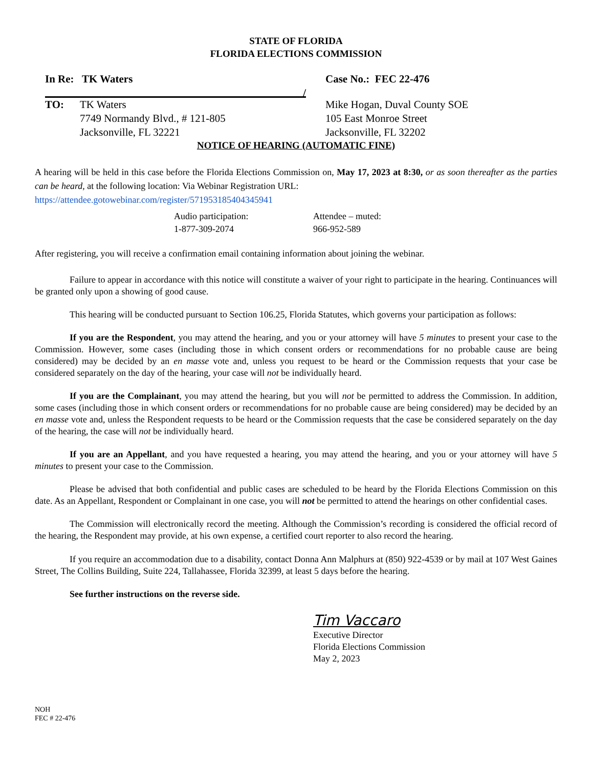STATE OF FLORIDA
FLORIDA ELECTIONS COMMISSION
In Re: TK Waters
/
Case No.: FEC 22-476
TO: TK Waters
7749 Normandy Blvd., # 121-805
Jacksonville, FL 32221
Mike Hogan, Duval County SOE
105 East Monroe Street
Jacksonville, FL 32202
NOTICE OF HEARING (AUTOMATIC FINE)
A hearing will be held in this case before the Florida Elections Commission on, May 17, 2023 at 8:30, or as soon thereafter as the parties can be heard, at the following location: Via Webinar Registration URL:
https://attendee.gotowebinar.com/register/5719531854043459​41
Audio participation:
1-877-309-2074
Attendee – muted:
966-952-589
After registering, you will receive a confirmation email containing information about joining the webinar.
Failure to appear in accordance with this notice will constitute a waiver of your right to participate in the hearing. Continuances will be granted only upon a showing of good cause.
This hearing will be conducted pursuant to Section 106.25, Florida Statutes, which governs your participation as follows:
If you are the Respondent, you may attend the hearing, and you or your attorney will have 5 minutes to present your case to the Commission. However, some cases (including those in which consent orders or recommendations for no probable cause are being considered) may be decided by an en masse vote and, unless you request to be heard or the Commission requests that your case be considered separately on the day of the hearing, your case will not be individually heard.
If you are the Complainant, you may attend the hearing, but you will not be permitted to address the Commission. In addition, some cases (including those in which consent orders or recommendations for no probable cause are being considered) may be decided by an en masse vote and, unless the Respondent requests to be heard or the Commission requests that the case be considered separately on the day of the hearing, the case will not be individually heard.
If you are an Appellant, and you have requested a hearing, you may attend the hearing, and you or your attorney will have 5 minutes to present your case to the Commission.
Please be advised that both confidential and public cases are scheduled to be heard by the Florida Elections Commission on this date. As an Appellant, Respondent or Complainant in one case, you will not be permitted to attend the hearings on other confidential cases.
The Commission will electronically record the meeting. Although the Commission’s recording is considered the official record of the hearing, the Respondent may provide, at his own expense, a certified court reporter to also record the hearing.
If you require an accommodation due to a disability, contact Donna Ann Malphurs at (850) 922-4539 or by mail at 107 West Gaines Street, The Collins Building, Suite 224, Tallahassee, Florida 32399, at least 5 days before the hearing.
See further instructions on the reverse side.
Tim Vaccaro
Executive Director
Florida Elections Commission
May 2, 2023
NOH
FEC # 22-476